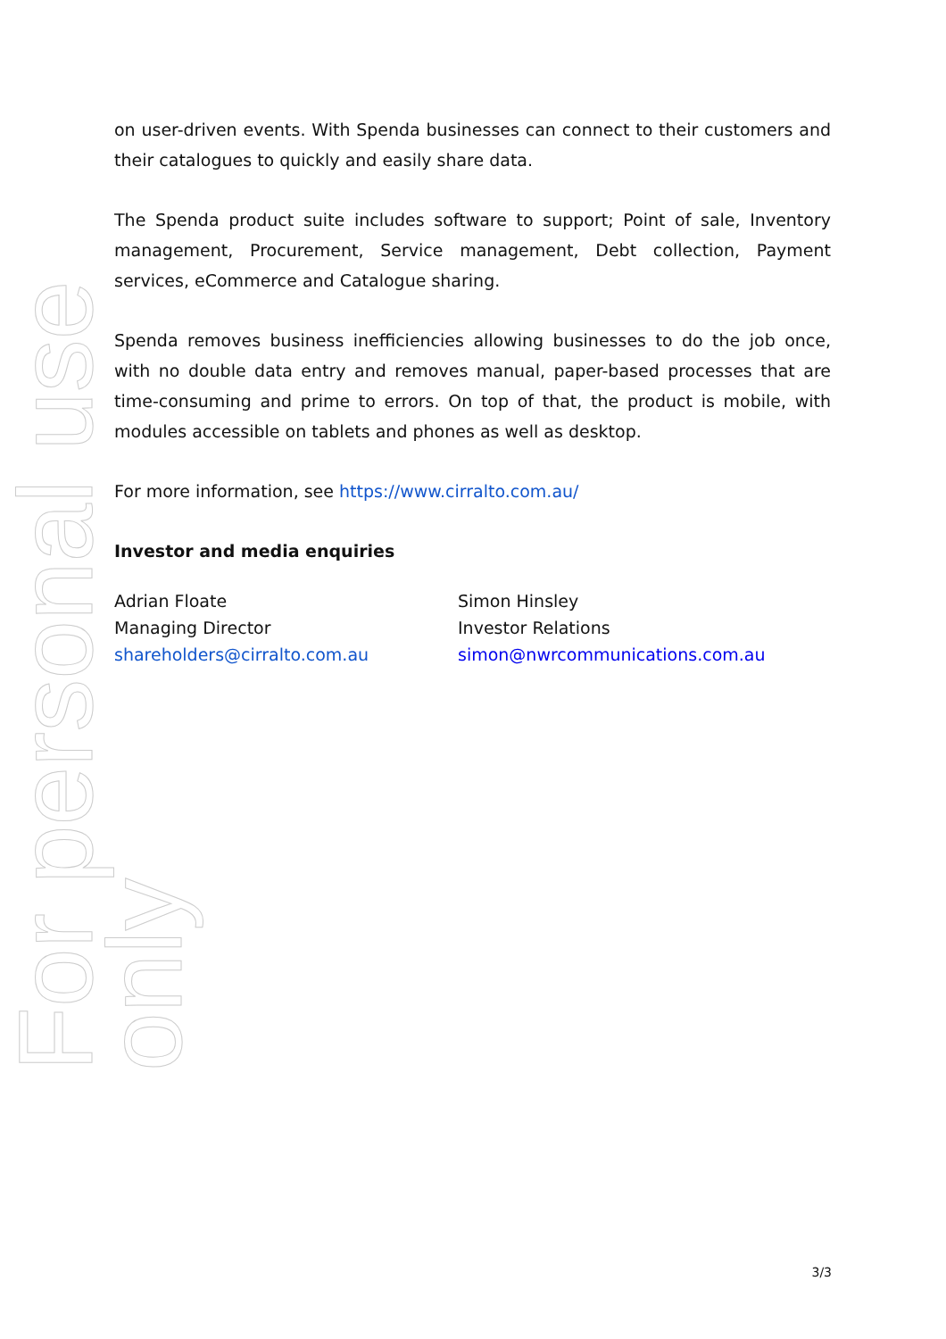For personal use only
on user-driven events. With Spenda businesses can connect to their customers and their catalogues to quickly and easily share data.
The Spenda product suite includes software to support; Point of sale, Inventory management, Procurement, Service management, Debt collection, Payment services, eCommerce and Catalogue sharing.
Spenda removes business inefficiencies allowing businesses to do the job once, with no double data entry and removes manual, paper-based processes that are time-consuming and prime to errors. On top of that, the product is mobile, with modules accessible on tablets and phones as well as desktop.
For more information, see https://www.cirralto.com.au/
Investor and media enquiries
Adrian Floate
Managing Director
shareholders@cirralto.com.au
Simon Hinsley
Investor Relations
simon@nwrcommunications.com.au
3/3